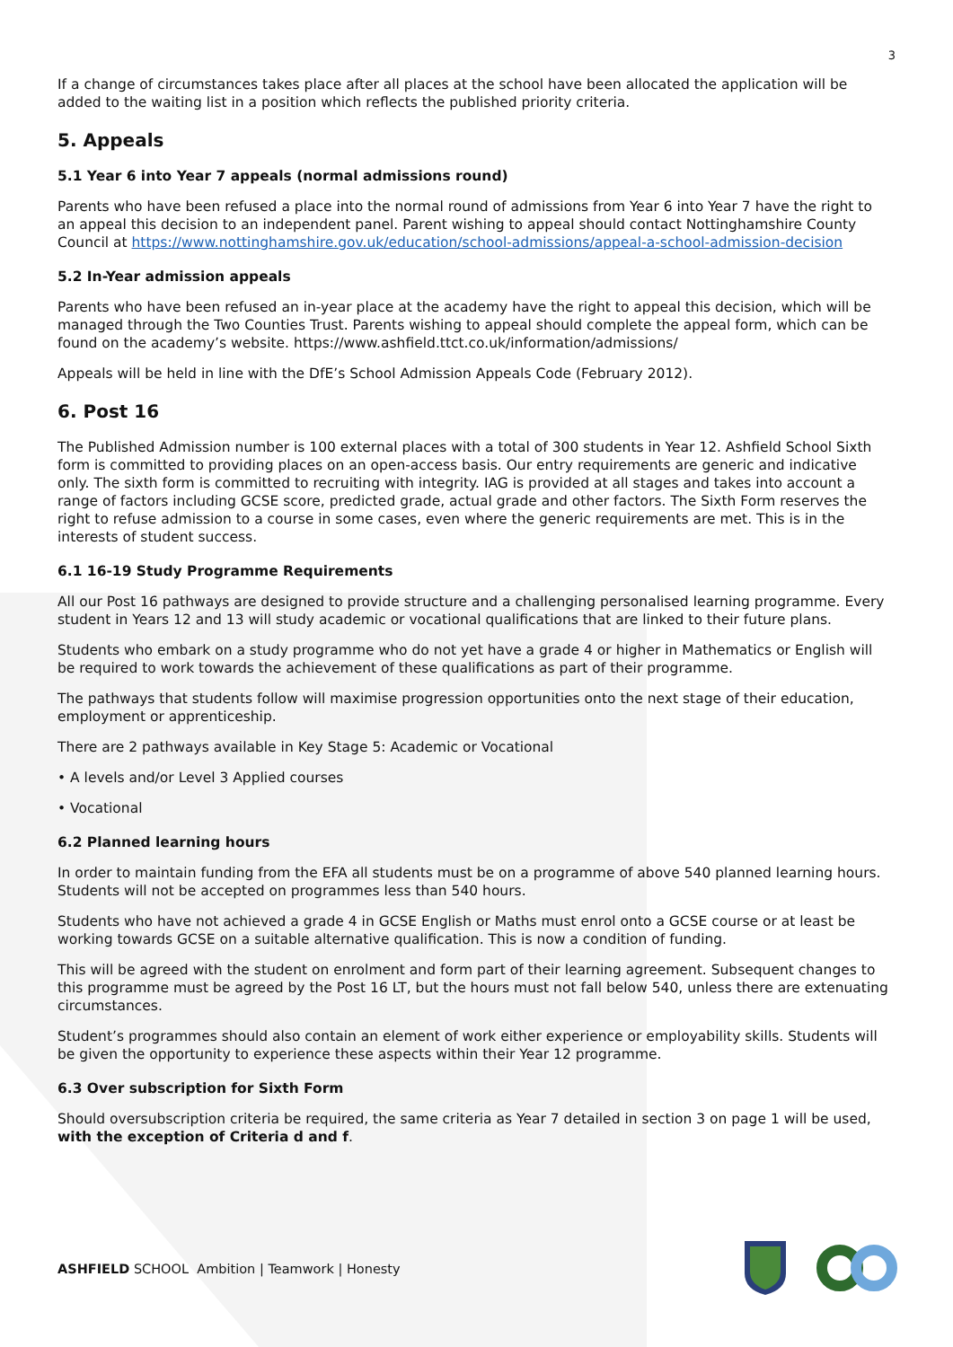3
If a change of circumstances takes place after all places at the school have been allocated the application will be added to the waiting list in a position which reflects the published priority criteria.
5. Appeals
5.1 Year 6 into Year 7 appeals (normal admissions round)
Parents who have been refused a place into the normal round of admissions from Year 6 into Year 7 have the right to an appeal this decision to an independent panel. Parent wishing to appeal should contact Nottinghamshire County Council at https://www.nottinghamshire.gov.uk/education/school-admissions/appeal-a-school-admission-decision
5.2 In-Year admission appeals
Parents who have been refused an in-year place at the academy have the right to appeal this decision, which will be managed through the Two Counties Trust. Parents wishing to appeal should complete the appeal form, which can be found on the academy’s website. https://www.ashfield.ttct.co.uk/information/admissions/
Appeals will be held in line with the DfE’s School Admission Appeals Code (February 2012).
6. Post 16
The Published Admission number is 100 external places with a total of 300 students in Year 12. Ashfield School Sixth form is committed to providing places on an open-access basis. Our entry requirements are generic and indicative only. The sixth form is committed to recruiting with integrity. IAG is provided at all stages and takes into account a range of factors including GCSE score, predicted grade, actual grade and other factors. The Sixth Form reserves the right to refuse admission to a course in some cases, even where the generic requirements are met. This is in the interests of student success.
6.1 16-19 Study Programme Requirements
All our Post 16 pathways are designed to provide structure and a challenging personalised learning programme. Every student in Years 12 and 13 will study academic or vocational qualifications that are linked to their future plans.
Students who embark on a study programme who do not yet have a grade 4 or higher in Mathematics or English will be required to work towards the achievement of these qualifications as part of their programme.
The pathways that students follow will maximise progression opportunities onto the next stage of their education, employment or apprenticeship.
There are 2 pathways available in Key Stage 5: Academic or Vocational
• A levels and/or Level 3 Applied courses
• Vocational
6.2 Planned learning hours
In order to maintain funding from the EFA all students must be on a programme of above 540 planned learning hours. Students will not be accepted on programmes less than 540 hours.
Students who have not achieved a grade 4 in GCSE English or Maths must enrol onto a GCSE course or at least be working towards GCSE on a suitable alternative qualification. This is now a condition of funding.
This will be agreed with the student on enrolment and form part of their learning agreement. Subsequent changes to this programme must be agreed by the Post 16 LT, but the hours must not fall below 540, unless there are extenuating circumstances.
Student’s programmes should also contain an element of work either experience or employability skills. Students will be given the opportunity to experience these aspects within their Year 12 programme.
6.3 Over subscription for Sixth Form
Should oversubscription criteria be required, the same criteria as Year 7 detailed in section 3 on page 1 will be used, with the exception of Criteria d and f.
ASHFIELD SCHOOL Ambition | Teamwork | Honesty